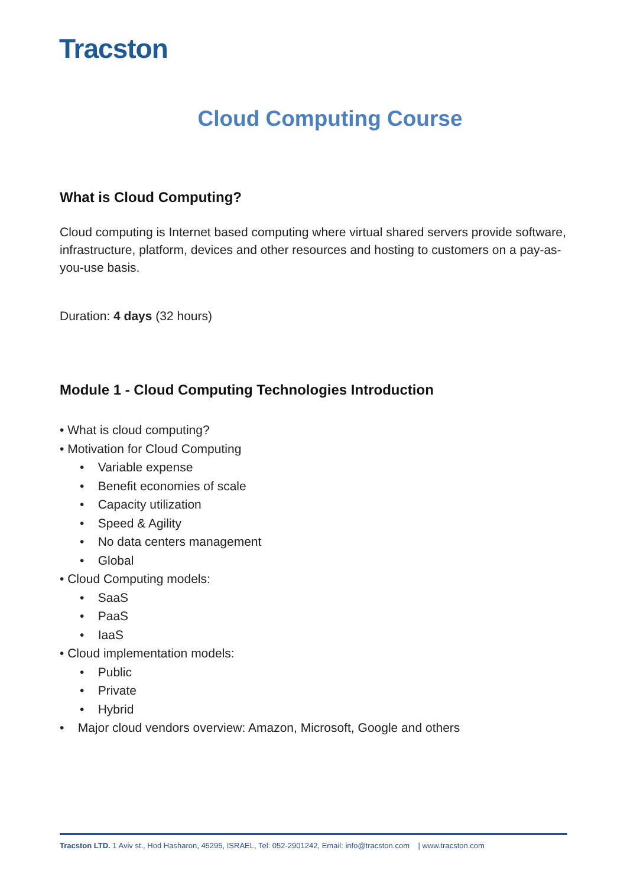Tracston
Cloud Computing Course
What is Cloud Computing?
Cloud computing is Internet based computing where virtual shared servers provide software, infrastructure, platform, devices and other resources and hosting to customers on a pay-as-you-use basis.
Duration: 4 days (32 hours)
Module 1 - Cloud Computing Technologies Introduction
• What is cloud computing?
• Motivation for Cloud Computing
• Variable expense
• Benefit economies of scale
• Capacity utilization
• Speed & Agility
• No data centers management
• Global
• Cloud Computing models:
• SaaS
• PaaS
• IaaS
• Cloud implementation models:
• Public
• Private
• Hybrid
• Major cloud vendors overview: Amazon, Microsoft, Google and others
Tracston LTD. 1 Aviv st., Hod Hasharon, 45295, ISRAEL, Tel: 052-2901242, Email: info@tracston.com | www.tracston.com